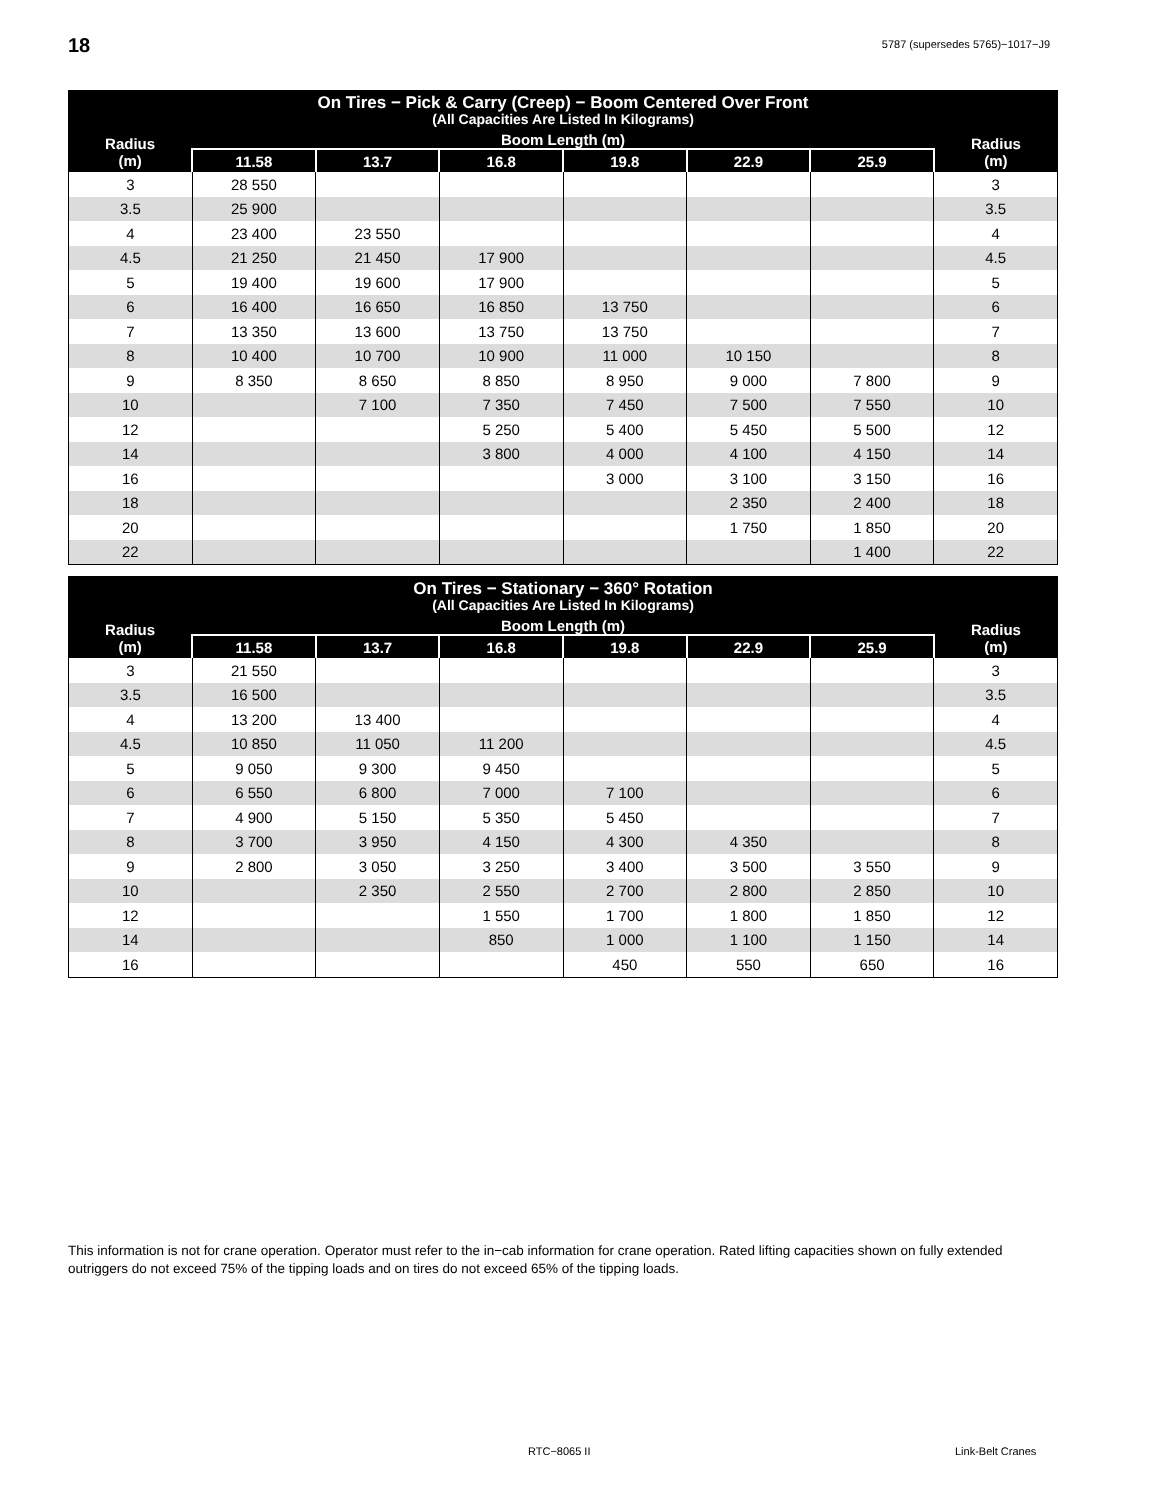18
5787 (supersedes 5765)−1017−J9
| On Tires − Pick & Carry (Creep) − Boom Centered Over Front (All Capacities Are Listed In Kilograms) | | | | | | | |
| --- | --- | --- | --- | --- | --- | --- | --- |
| Radius (m) | Boom Length (m) | | | | | | Radius (m) |
| | 11.58 | 13.7 | 16.8 | 19.8 | 22.9 | 25.9 | |
| 3 | 28 550 | | | | | | 3 |
| 3.5 | 25 900 | | | | | | 3.5 |
| 4 | 23 400 | 23 550 | | | | | 4 |
| 4.5 | 21 250 | 21 450 | 17 900 | | | | 4.5 |
| 5 | 19 400 | 19 600 | 17 900 | | | | 5 |
| 6 | 16 400 | 16 650 | 16 850 | 13 750 | | | 6 |
| 7 | 13 350 | 13 600 | 13 750 | 13 750 | | | 7 |
| 8 | 10 400 | 10 700 | 10 900 | 11 000 | 10 150 | | 8 |
| 9 | 8 350 | 8 650 | 8 850 | 8 950 | 9 000 | 7 800 | 9 |
| 10 | | 7 100 | 7 350 | 7 450 | 7 500 | 7 550 | 10 |
| 12 | | | 5 250 | 5 400 | 5 450 | 5 500 | 12 |
| 14 | | | 3 800 | 4 000 | 4 100 | 4 150 | 14 |
| 16 | | | | 3 000 | 3 100 | 3 150 | 16 |
| 18 | | | | | 2 350 | 2 400 | 18 |
| 20 | | | | | 1 750 | 1 850 | 20 |
| 22 | | | | | | 1 400 | 22 |
| On Tires − Stationary − 360° Rotation (All Capacities Are Listed In Kilograms) | | | | | | | |
| --- | --- | --- | --- | --- | --- | --- | --- |
| Radius (m) | Boom Length (m) | | | | | | Radius (m) |
| | 11.58 | 13.7 | 16.8 | 19.8 | 22.9 | 25.9 | |
| 3 | 21 550 | | | | | | 3 |
| 3.5 | 16 500 | | | | | | 3.5 |
| 4 | 13 200 | 13 400 | | | | | 4 |
| 4.5 | 10 850 | 11 050 | 11 200 | | | | 4.5 |
| 5 | 9 050 | 9 300 | 9 450 | | | | 5 |
| 6 | 6 550 | 6 800 | 7 000 | 7 100 | | | 6 |
| 7 | 4 900 | 5 150 | 5 350 | 5 450 | | | 7 |
| 8 | 3 700 | 3 950 | 4 150 | 4 300 | 4 350 | | 8 |
| 9 | 2 800 | 3 050 | 3 250 | 3 400 | 3 500 | 3 550 | 9 |
| 10 | | 2 350 | 2 550 | 2 700 | 2 800 | 2 850 | 10 |
| 12 | | | 1 550 | 1 700 | 1 800 | 1 850 | 12 |
| 14 | | | 850 | 1 000 | 1 100 | 1 150 | 14 |
| 16 | | | | 450 | 550 | 650 | 16 |
This information is not for crane operation. Operator must refer to the in−cab information for crane operation. Rated lifting capacities shown on fully extended outriggers do not exceed 75% of the tipping loads and on tires do not exceed 65% of the tipping loads.
RTC−8065 II Link-Belt Cranes